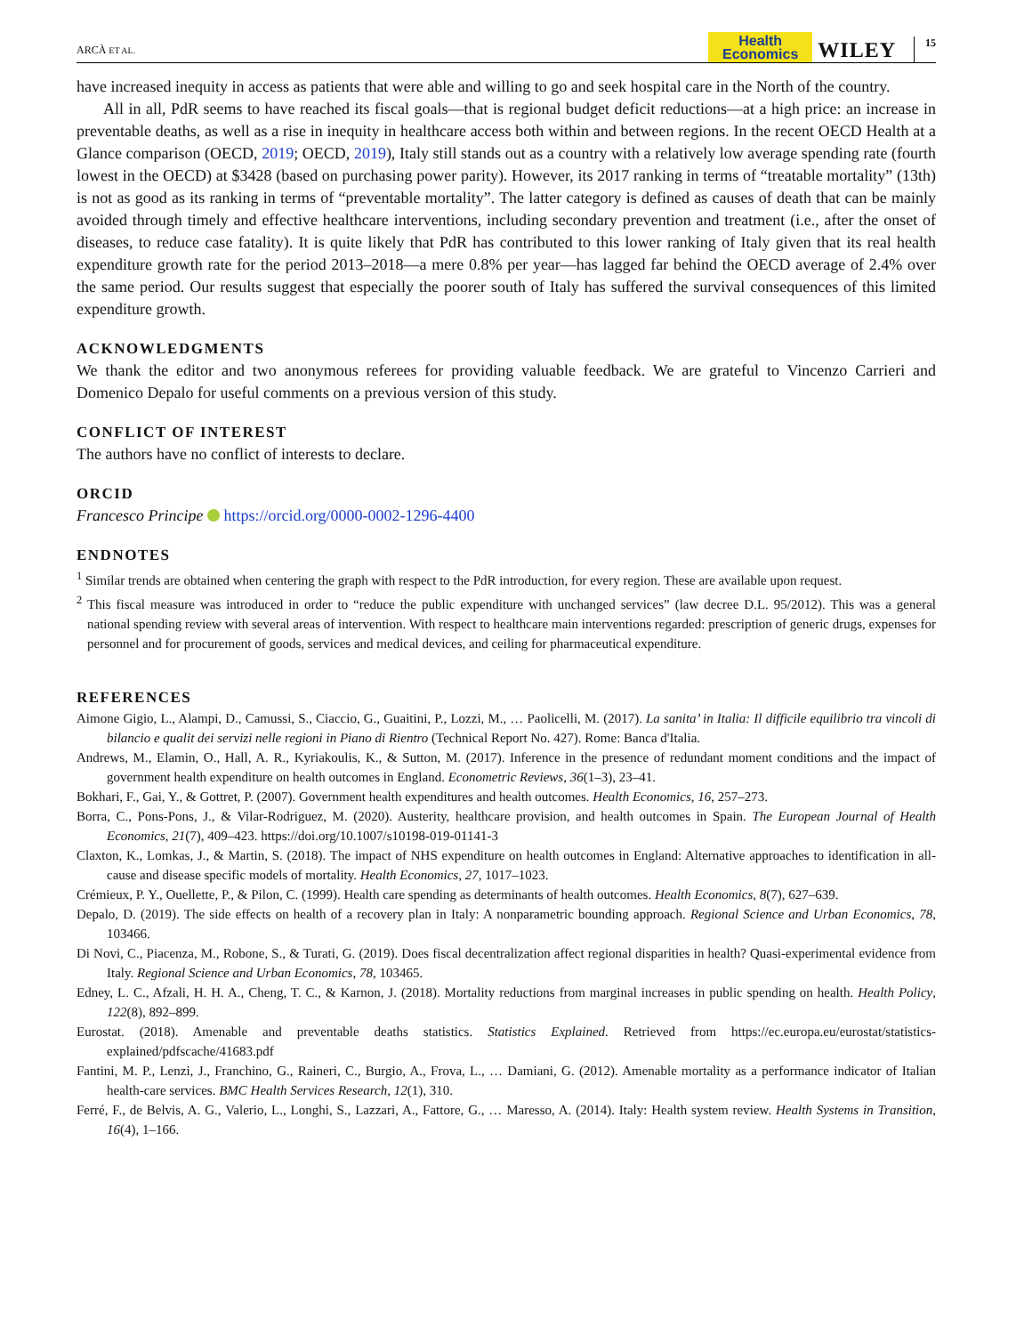ARCÀ ET AL. Health
Economics WILEY 15
have increased inequity in access as patients that were able and willing to go and seek hospital care in the North of the country.
All in all, PdR seems to have reached its fiscal goals—that is regional budget deficit reductions—at a high price: an increase in preventable deaths, as well as a rise in inequity in healthcare access both within and between regions. In the recent OECD Health at a Glance comparison (OECD, 2019; OECD, 2019), Italy still stands out as a country with a relatively low average spending rate (fourth lowest in the OECD) at $3428 (based on purchasing power parity). However, its 2017 ranking in terms of “treatable mortality” (13th) is not as good as its ranking in terms of “preventable mortality”. The latter category is defined as causes of death that can be mainly avoided through timely and effective healthcare interventions, including secondary prevention and treatment (i.e., after the onset of diseases, to reduce case fatality). It is quite likely that PdR has contributed to this lower ranking of Italy given that its real health expenditure growth rate for the period 2013–2018—a mere 0.8% per year—has lagged far behind the OECD average of 2.4% over the same period. Our results suggest that especially the poorer south of Italy has suffered the survival consequences of this limited expenditure growth.
ACKNOWLEDGMENTS
We thank the editor and two anonymous referees for providing valuable feedback. We are grateful to Vincenzo Carrieri and Domenico Depalo for useful comments on a previous version of this study.
CONFLICT OF INTEREST
The authors have no conflict of interests to declare.
ORCID
Francesco Principe https://orcid.org/0000-0002-1296-4400
ENDNOTES
<sup>1</sup> Similar trends are obtained when centering the graph with respect to the PdR introduction, for every region. These are available upon request.
<sup>2</sup> This fiscal measure was introduced in order to “reduce the public expenditure with unchanged services” (law decree D.L. 95/2012). This was a general national spending review with several areas of intervention. With respect to healthcare main interventions regarded: prescription of generic drugs, expenses for personnel and for procurement of goods, services and medical devices, and ceiling for pharmaceutical expenditure.
REFERENCES
Aimone Gigio, L., Alampi, D., Camussi, S., Ciaccio, G., Guaitini, P., Lozzi, M., … Paolicelli, M. (2017). La sanita’ in Italia: Il difficile equilibrio tra vincoli di bilancio e qualit dei servizi nelle regioni in Piano di Rientro (Technical Report No. 427). Rome: Banca d'Italia.
Andrews, M., Elamin, O., Hall, A. R., Kyriakoulis, K., & Sutton, M. (2017). Inference in the presence of redundant moment conditions and the impact of government health expenditure on health outcomes in England. Econometric Reviews, 36(1–3), 23–41.
Bokhari, F., Gai, Y., & Gottret, P. (2007). Government health expenditures and health outcomes. Health Economics, 16, 257–273.
Borra, C., Pons-Pons, J., & Vilar-Rodriguez, M. (2020). Austerity, healthcare provision, and health outcomes in Spain. The European Journal of Health Economics, 21(7), 409–423. https://doi.org/10.1007/s10198-019-01141-3
Claxton, K., Lomkas, J., & Martin, S. (2018). The impact of NHS expenditure on health outcomes in England: Alternative approaches to identification in all-cause and disease specific models of mortality. Health Economics, 27, 1017–1023.
Crémieux, P. Y., Ouellette, P., & Pilon, C. (1999). Health care spending as determinants of health outcomes. Health Economics, 8(7), 627–639.
Depalo, D. (2019). The side effects on health of a recovery plan in Italy: A nonparametric bounding approach. Regional Science and Urban Economics, 78, 103466.
Di Novi, C., Piacenza, M., Robone, S., & Turati, G. (2019). Does fiscal decentralization affect regional disparities in health? Quasi-experimental evidence from Italy. Regional Science and Urban Economics, 78, 103465.
Edney, L. C., Afzali, H. H. A., Cheng, T. C., & Karnon, J. (2018). Mortality reductions from marginal increases in public spending on health. Health Policy, 122(8), 892–899.
Eurostat. (2018). Amenable and preventable deaths statistics. Statistics Explained. Retrieved from https://ec.europa.eu/eurostat/statistics-explained/pdfscache/41683.pdf
Fantini, M. P., Lenzi, J., Franchino, G., Raineri, C., Burgio, A., Frova, L., … Damiani, G. (2012). Amenable mortality as a performance indicator of Italian health-care services. BMC Health Services Research, 12(1), 310.
Ferré, F., de Belvis, A. G., Valerio, L., Longhi, S., Lazzari, A., Fattore, G., … Maresso, A. (2014). Italy: Health system review. Health Systems in Transition, 16(4), 1–166.